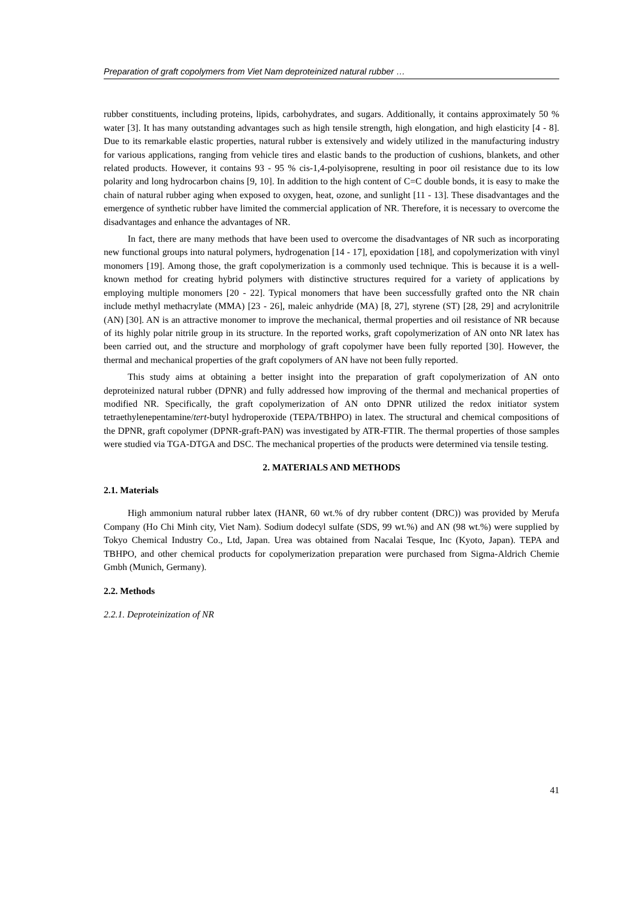Preparation of graft copolymers from Viet Nam deproteinized natural rubber …
rubber constituents, including proteins, lipids, carbohydrates, and sugars. Additionally, it contains approximately 50 % water [3]. It has many outstanding advantages such as high tensile strength, high elongation, and high elasticity [4 - 8]. Due to its remarkable elastic properties, natural rubber is extensively and widely utilized in the manufacturing industry for various applications, ranging from vehicle tires and elastic bands to the production of cushions, blankets, and other related products. However, it contains 93 - 95 % cis-1,4-polyisoprene, resulting in poor oil resistance due to its low polarity and long hydrocarbon chains [9, 10]. In addition to the high content of C=C double bonds, it is easy to make the chain of natural rubber aging when exposed to oxygen, heat, ozone, and sunlight [11 - 13]. These disadvantages and the emergence of synthetic rubber have limited the commercial application of NR. Therefore, it is necessary to overcome the disadvantages and enhance the advantages of NR.
In fact, there are many methods that have been used to overcome the disadvantages of NR such as incorporating new functional groups into natural polymers, hydrogenation [14 - 17], epoxidation [18], and copolymerization with vinyl monomers [19]. Among those, the graft copolymerization is a commonly used technique. This is because it is a well-known method for creating hybrid polymers with distinctive structures required for a variety of applications by employing multiple monomers [20 - 22]. Typical monomers that have been successfully grafted onto the NR chain include methyl methacrylate (MMA) [23 - 26], maleic anhydride (MA) [8, 27], styrene (ST) [28, 29] and acrylonitrile (AN) [30]. AN is an attractive monomer to improve the mechanical, thermal properties and oil resistance of NR because of its highly polar nitrile group in its structure. In the reported works, graft copolymerization of AN onto NR latex has been carried out, and the structure and morphology of graft copolymer have been fully reported [30]. However, the thermal and mechanical properties of the graft copolymers of AN have not been fully reported.
This study aims at obtaining a better insight into the preparation of graft copolymerization of AN onto deproteinized natural rubber (DPNR) and fully addressed how improving of the thermal and mechanical properties of modified NR. Specifically, the graft copolymerization of AN onto DPNR utilized the redox initiator system tetraethylenepentamine/tert-butyl hydroperoxide (TEPA/TBHPO) in latex. The structural and chemical compositions of the DPNR, graft copolymer (DPNR-graft-PAN) was investigated by ATR-FTIR. The thermal properties of those samples were studied via TGA-DTGA and DSC. The mechanical properties of the products were determined via tensile testing.
2. MATERIALS AND METHODS
2.1. Materials
High ammonium natural rubber latex (HANR, 60 wt.% of dry rubber content (DRC)) was provided by Merufa Company (Ho Chi Minh city, Viet Nam). Sodium dodecyl sulfate (SDS, 99 wt.%) and AN (98 wt.%) were supplied by Tokyo Chemical Industry Co., Ltd, Japan. Urea was obtained from Nacalai Tesque, Inc (Kyoto, Japan). TEPA and TBHPO, and other chemical products for copolymerization preparation were purchased from Sigma-Aldrich Chemie Gmbh (Munich, Germany).
2.2. Methods
2.2.1. Deproteinization of NR
41